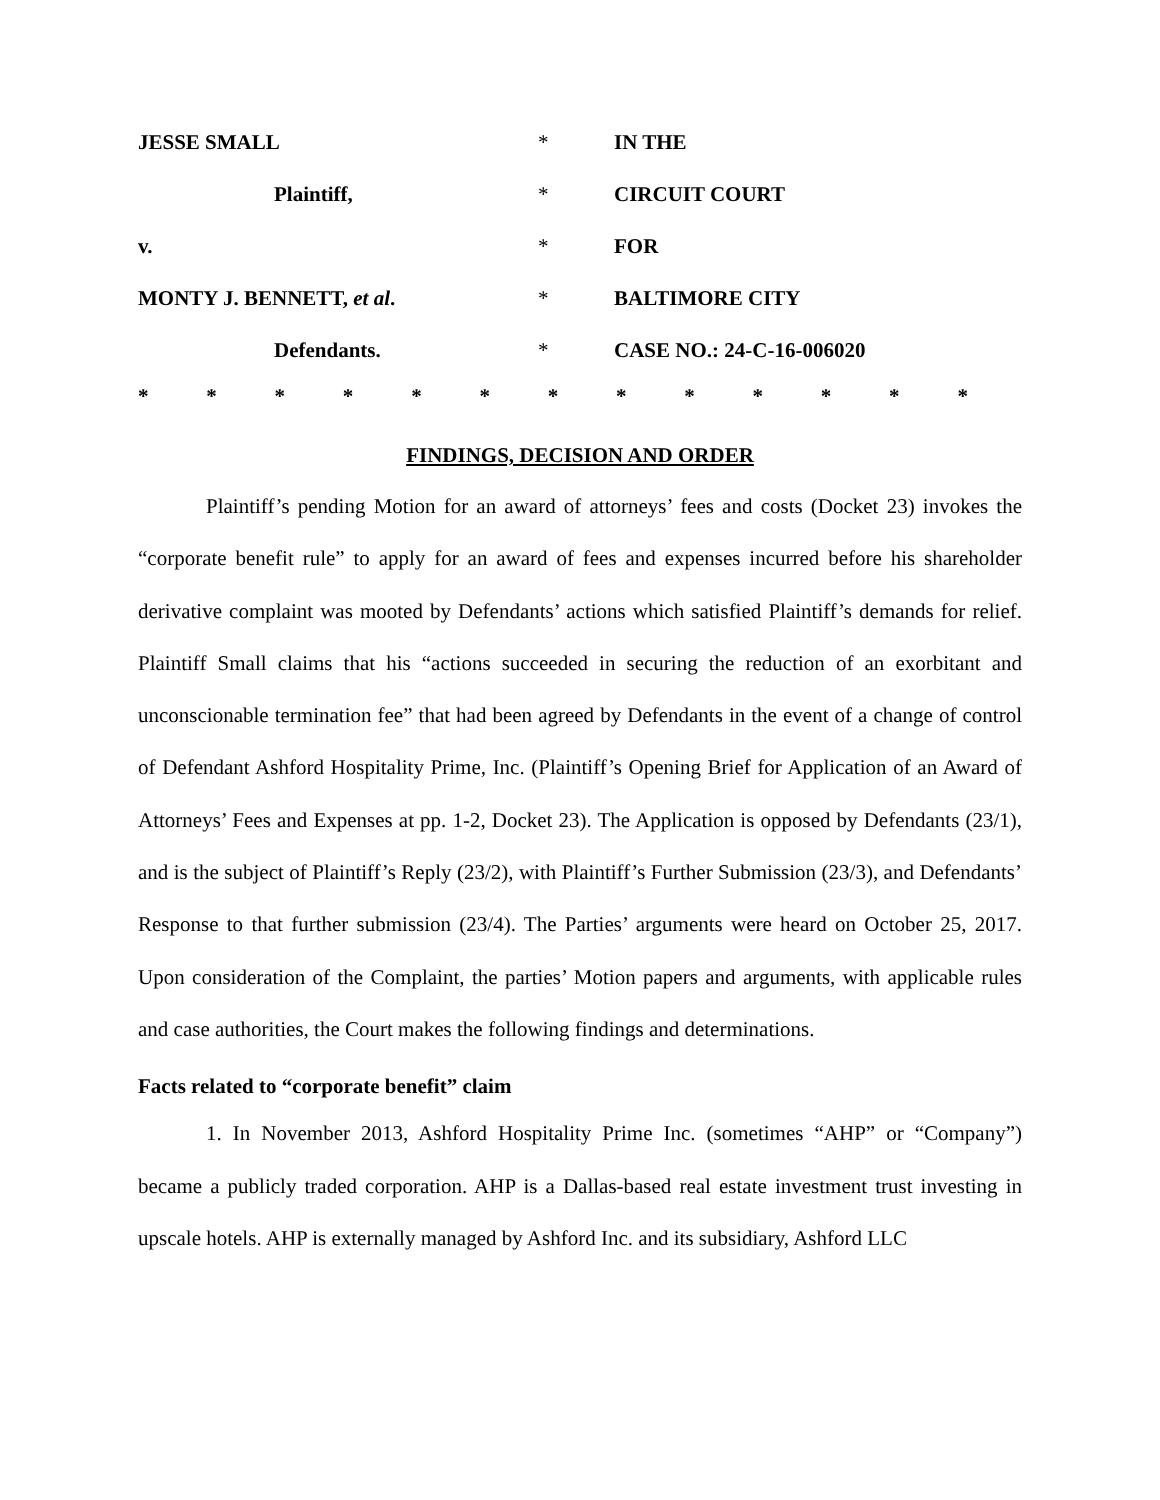| JESSE SMALL | * | IN THE |
| Plaintiff, | * | CIRCUIT COURT |
| v. | * | FOR |
| MONTY J. BENNETT, et al . | * | BALTIMORE CITY |
| Defendants. | * | CASE NO.: 24-C-16-006020 |
* * * * * * * * * * * * *
FINDINGS, DECISION AND ORDER
Plaintiff’s pending Motion for an award of attorneys’ fees and costs (Docket 23) invokes the “corporate benefit rule” to apply for an award of fees and expenses incurred before his shareholder derivative complaint was mooted by Defendants’ actions which satisfied Plaintiff’s demands for relief. Plaintiff Small claims that his “actions succeeded in securing the reduction of an exorbitant and unconscionable termination fee” that had been agreed by Defendants in the event of a change of control of Defendant Ashford Hospitality Prime, Inc. (Plaintiff’s Opening Brief for Application of an Award of Attorneys’ Fees and Expenses at pp. 1-2, Docket 23). The Application is opposed by Defendants (23/1), and is the subject of Plaintiff’s Reply (23/2), with Plaintiff’s Further Submission (23/3), and Defendants’ Response to that further submission (23/4). The Parties’ arguments were heard on October 25, 2017. Upon consideration of the Complaint, the parties’ Motion papers and arguments, with applicable rules and case authorities, the Court makes the following findings and determinations.
Facts related to “corporate benefit” claim
1. In November 2013, Ashford Hospitality Prime Inc. (sometimes “AHP” or “Company”) became a publicly traded corporation. AHP is a Dallas-based real estate investment trust investing in upscale hotels. AHP is externally managed by Ashford Inc. and its subsidiary, Ashford LLC